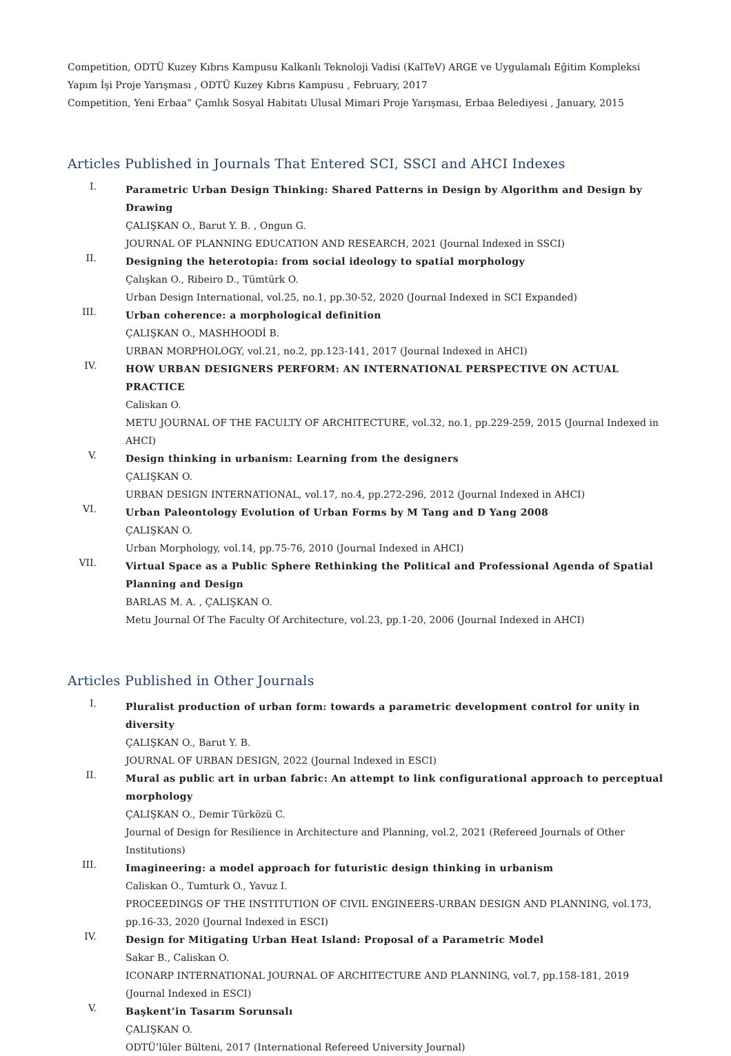Competition, ODTÜ Kuzey Kıbrıs Kampusu Kalkanlı Teknoloji Vadisi (KalTeV) ARGE ve Uygulamalı Eğitim Kompleksi Yapım İşi Proje Yarışması , ODTÜ Kuzey Kıbrıs Kampusu , February, 2017
Competition, Yeni Erbaa” Çamlık Sosyal Habitatı Ulusal Mimari Proje Yarışması, Erbaa Belediyesi , January, 2015
Articles Published in Journals That Entered SCI, SSCI and AHCI Indexes
I.
Parametric Urban Design Thinking: Shared Patterns in Design by Algorithm and Design by Drawing
ÇALIŞKAN O., Barut Y. B. , Ongun G.
JOURNAL OF PLANNING EDUCATION AND RESEARCH, 2021 (Journal Indexed in SSCI)
II.
Designing the heterotopia: from social ideology to spatial morphology
Çalışkan O., Ribeiro D., Tümtürk O.
Urban Design International, vol.25, no.1, pp.30-52, 2020 (Journal Indexed in SCI Expanded)
III.
Urban coherence: a morphological definition
ÇALIŞKAN O., MASHHOODİ B.
URBAN MORPHOLOGY, vol.21, no.2, pp.123-141, 2017 (Journal Indexed in AHCI)
IV.
HOW URBAN DESIGNERS PERFORM: AN INTERNATIONAL PERSPECTIVE ON ACTUAL PRACTICE
Caliskan O.
METU JOURNAL OF THE FACULTY OF ARCHITECTURE, vol.32, no.1, pp.229-259, 2015 (Journal Indexed in AHCI)
V.
Design thinking in urbanism: Learning from the designers
ÇALIŞKAN O.
URBAN DESIGN INTERNATIONAL, vol.17, no.4, pp.272-296, 2012 (Journal Indexed in AHCI)
VI.
Urban Paleontology Evolution of Urban Forms by M Tang and D Yang 2008
ÇALIŞKAN O.
Urban Morphology, vol.14, pp.75-76, 2010 (Journal Indexed in AHCI)
VII.
Virtual Space as a Public Sphere Rethinking the Political and Professional Agenda of Spatial Planning and Design
BARLAS M. A. , ÇALIŞKAN O.
Metu Journal Of The Faculty Of Architecture, vol.23, pp.1-20, 2006 (Journal Indexed in AHCI)
Articles Published in Other Journals
I.
Pluralist production of urban form: towards a parametric development control for unity in diversity
ÇALIŞKAN O., Barut Y. B.
JOURNAL OF URBAN DESIGN, 2022 (Journal Indexed in ESCI)
II.
Mural as public art in urban fabric: An attempt to link configurational approach to perceptual morphology
ÇALIŞKAN O., Demir Türközü C.
Journal of Design for Resilience in Architecture and Planning, vol.2, 2021 (Refereed Journals of Other Institutions)
III.
Imagineering: a model approach for futuristic design thinking in urbanism
Caliskan O., Tumturk O., Yavuz I.
PROCEEDINGS OF THE INSTITUTION OF CIVIL ENGINEERS-URBAN DESIGN AND PLANNING, vol.173, pp.16-33, 2020 (Journal Indexed in ESCI)
IV.
Design for Mitigating Urban Heat Island: Proposal of a Parametric Model
Sakar B., Caliskan O.
ICONARP INTERNATIONAL JOURNAL OF ARCHITECTURE AND PLANNING, vol.7, pp.158-181, 2019 (Journal Indexed in ESCI)
V.
Başkent’in Tasarım Sorunsalı
ÇALIŞKAN O.
ODTÜ’lüler Bülteni, 2017 (International Refereed University Journal)